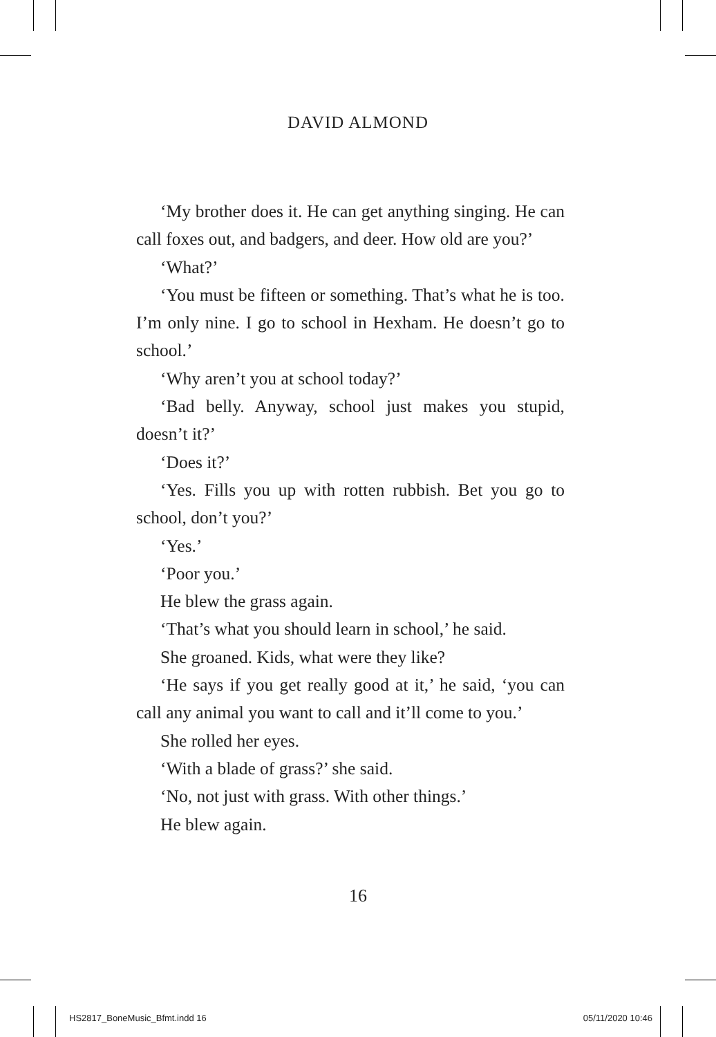DAVID ALMOND
‘My brother does it. He can get anything singing. He can call foxes out, and badgers, and deer. How old are you?’
‘What?’
‘You must be fifteen or something. That’s what he is too. I’m only nine. I go to school in Hexham. He doesn’t go to school.’
‘Why aren’t you at school today?’
‘Bad belly. Anyway, school just makes you stupid, doesn’t it?’
‘Does it?’
‘Yes. Fills you up with rotten rubbish. Bet you go to school, don’t you?’
‘Yes.’
‘Poor you.’
He blew the grass again.
‘That’s what you should learn in school,’ he said.
She groaned. Kids, what were they like?
‘He says if you get really good at it,’ he said, ‘you can call any animal you want to call and it’ll come to you.’
She rolled her eyes.
‘With a blade of grass?’ she said.
‘No, not just with grass. With other things.’
He blew again.
16
HS2817_BoneMusic_Bfmt.indd 16 05/11/2020 10:46